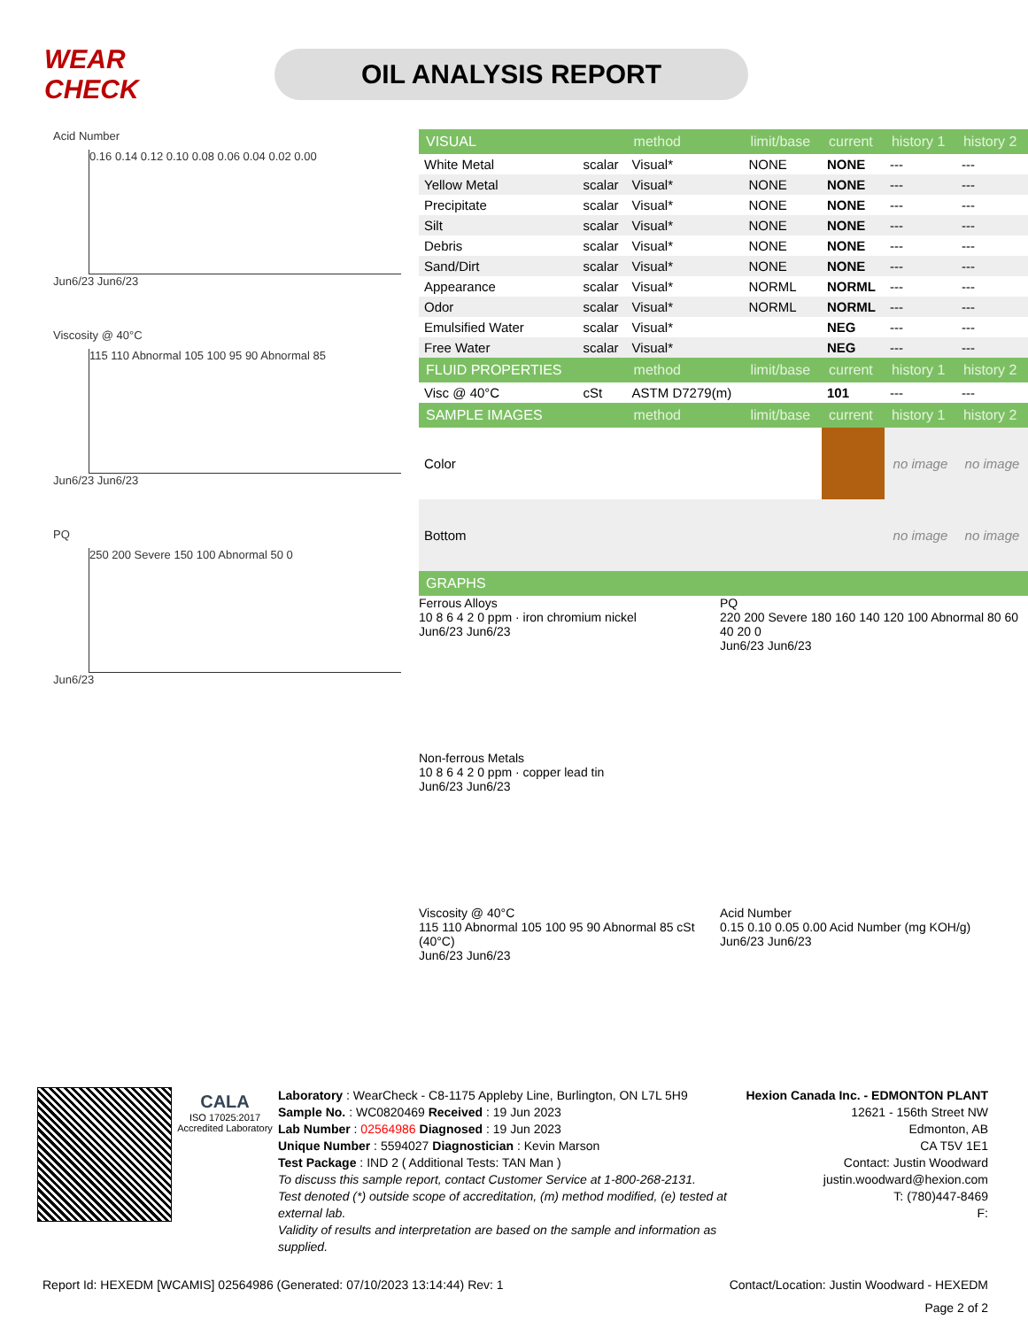WEAR CHECK
OIL ANALYSIS REPORT
Acid Number
0.16 0.14 0.12 0.10 0.08 0.06 0.04 0.02 0.00
Jun6/23 Jun6/23
Viscosity @ 40°C
115 110 Abnormal 105 100 95 90 Abnormal 85
Jun6/23 Jun6/23
PQ
250 200 Severe 150 100 Abnormal 50 0
Jun6/23
| VISUAL | | method | limit/base | current | history 1 | history 2 |
| --- | --- | --- | --- | --- | --- | --- |
| White Metal | scalar | Visual* | NONE | NONE | --- | --- |
| Yellow Metal | scalar | Visual* | NONE | NONE | --- | --- |
| Precipitate | scalar | Visual* | NONE | NONE | --- | --- |
| Silt | scalar | Visual* | NONE | NONE | --- | --- |
| Debris | scalar | Visual* | NONE | NONE | --- | --- |
| Sand/Dirt | scalar | Visual* | NONE | NONE | --- | --- |
| Appearance | scalar | Visual* | NORML | NORML | --- | --- |
| Odor | scalar | Visual* | NORML | NORML | --- | --- |
| Emulsified Water | scalar | Visual* | | NEG | --- | --- |
| Free Water | scalar | Visual* | | NEG | --- | --- |
| FLUID PROPERTIES | | method | limit/base | current | history 1 | history 2 |
| Visc @ 40°C | cSt | ASTM D7279(m) | | 101 | --- | --- |
| SAMPLE IMAGES | | method | limit/base | current | history 1 | history 2 |
| Color | | | | | no image | no image |
| Bottom | | | | | no image | no image |
| GRAPHS | | | | | | |
Ferrous Alloys
10 8 6 4 2 0 ppm · iron chromium nickel
Jun6/23 Jun6/23
PQ
220 200 Severe 180 160 140 120 100 Abnormal 80 60 40 20 0
Jun6/23 Jun6/23
Non-ferrous Metals
10 8 6 4 2 0 ppm · copper lead tin
Jun6/23 Jun6/23
Viscosity @ 40°C
115 110 Abnormal 105 100 95 90 Abnormal 85 cSt (40°C)
Jun6/23 Jun6/23
Acid Number
0.15 0.10 0.05 0.00 Acid Number (mg KOH/g)
Jun6/23 Jun6/23
CALA
ISO 17025:2017 Accredited Laboratory
Laboratory : WearCheck - C8-1175 Appleby Line, Burlington, ON L7L 5H9
Sample No. : WC0820469 Received : 19 Jun 2023
Lab Number : 02564986 Diagnosed : 19 Jun 2023
Unique Number : 5594027 Diagnostician : Kevin Marson
Test Package : IND 2 ( Additional Tests: TAN Man )
To discuss this sample report, contact Customer Service at 1-800-268-2131.
Test denoted (*) outside scope of accreditation, (m) method modified, (e) tested at external lab.
Validity of results and interpretation are based on the sample and information as supplied.
Hexion Canada Inc. - EDMONTON PLANT
12621 - 156th Street NW
Edmonton, AB
CA T5V 1E1
Contact: Justin Woodward
justin.woodward@hexion.com
T: (780)447-8469
F:
Report Id: HEXEDM [WCAMIS] 02564986 (Generated: 07/10/2023 13:14:44) Rev: 1 Contact/Location: Justin Woodward - HEXEDM
Page 2 of 2